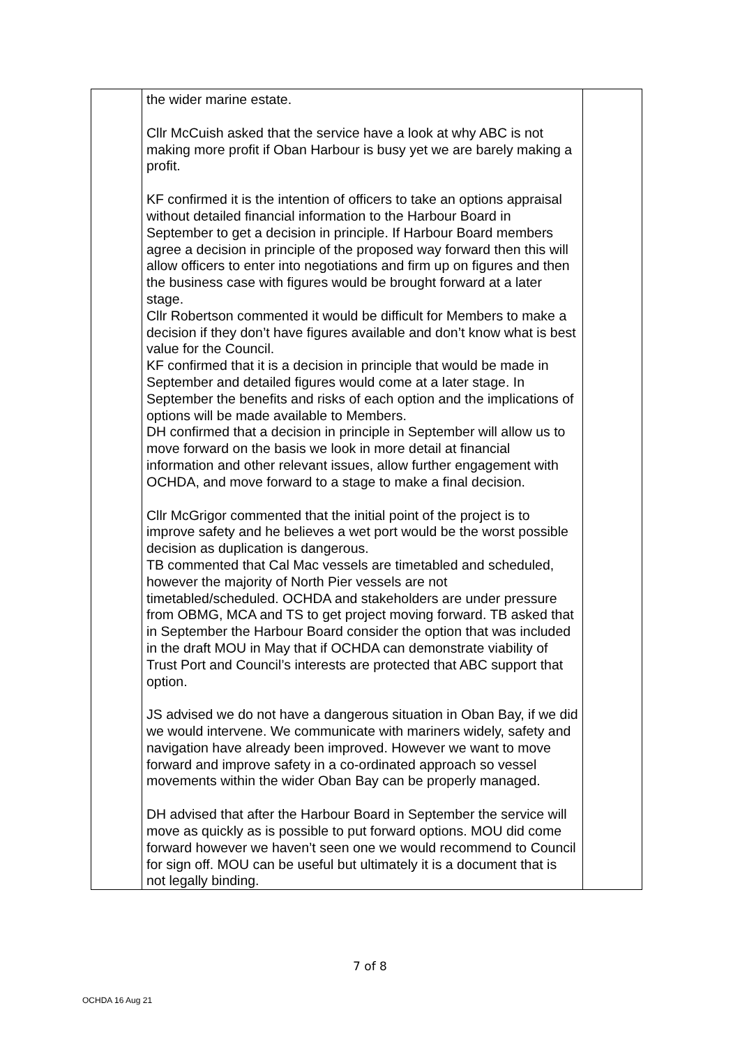| | the wider marine estate. Cllr McCuish asked that the service have a look at why ABC is not making more profit if Oban Harbour is busy yet we are barely making a profit. KF confirmed it is the intention of officers to take an options appraisal without detailed financial information to the Harbour Board in September to get a decision in principle. If Harbour Board members agree a decision in principle of the proposed way forward then this will allow officers to enter into negotiations and firm up on figures and then the business case with figures would be brought forward at a later stage. Cllr Robertson commented it would be difficult for Members to make a decision if they don’t have figures available and don’t know what is best value for the Council. KF confirmed that it is a decision in principle that would be made in September and detailed figures would come at a later stage. In September the benefits and risks of each option and the implications of options will be made available to Members. DH confirmed that a decision in principle in September will allow us to move forward on the basis we look in more detail at financial information and other relevant issues, allow further engagement with OCHDA, and move forward to a stage to make a final decision. Cllr McGrigor commented that the initial point of the project is to improve safety and he believes a wet port would be the worst possible decision as duplication is dangerous. TB commented that Cal Mac vessels are timetabled and scheduled, however the majority of North Pier vessels are not timetabled/scheduled. OCHDA and stakeholders are under pressure from OBMG, MCA and TS to get project moving forward. TB asked that in September the Harbour Board consider the option that was included in the draft MOU in May that if OCHDA can demonstrate viability of Trust Port and Council’s interests are protected that ABC support that option. JS advised we do not have a dangerous situation in Oban Bay, if we did we would intervene. We communicate with mariners widely, safety and navigation have already been improved. However we want to move forward and improve safety in a co-ordinated approach so vessel movements within the wider Oban Bay can be properly managed. DH advised that after the Harbour Board in September the service will move as quickly as is possible to put forward options. MOU did come forward however we haven’t seen one we would recommend to Council for sign off. MOU can be useful but ultimately it is a document that is not legally binding. | |
7 of 8
OCHDA 16 Aug 21